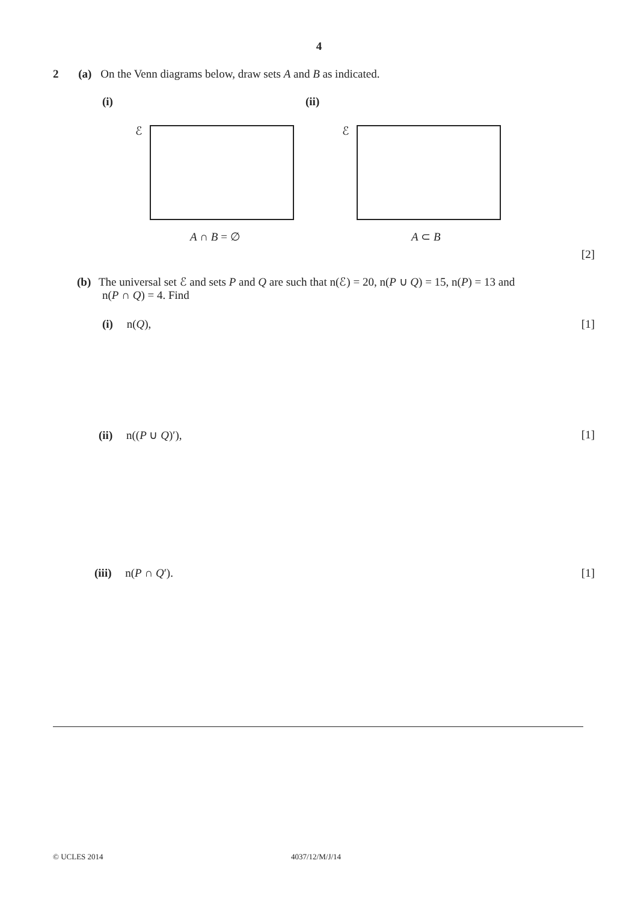4
2 (a) On the Venn diagrams below, draw sets A and B as indicated.
(i) (ii)
ℰ ℰ
A ∩ B = ∅ A ⊂ B
[2]
(b) The universal set ℰ and sets P and Q are such that n(ℰ) = 20, n(P ∪ Q) = 15, n(P) = 13 and
n(P ∩ Q) = 4. Find
(i) n(Q), [1]
(ii) n((P ∪ Q)′), [1]
(iii) n(P ∩ Q′). [1]
© UCLES 2014 4037/12/M/J/14